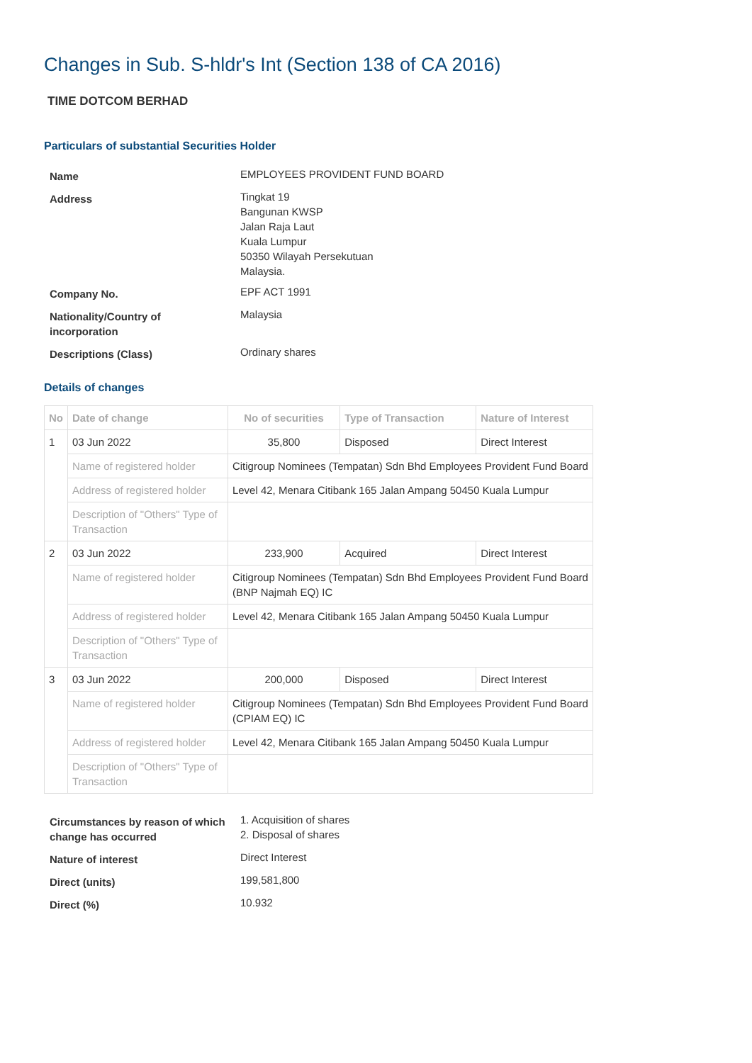Changes in Sub. S-hldr's Int (Section 138 of CA 2016)
TIME DOTCOM BERHAD
Particulars of substantial Securities Holder
| Name | EMPLOYEES PROVIDENT FUND BOARD |
| Address | Tingkat 19 Bangunan KWSP Jalan Raja Laut Kuala Lumpur 50350 Wilayah Persekutuan Malaysia. |
| Company No. | EPF ACT 1991 |
| Nationality/Country of incorporation | Malaysia |
| Descriptions (Class) | Ordinary shares |
Details of changes
| No | Date of change | No of securities | Type of Transaction | Nature of Interest |
| --- | --- | --- | --- | --- |
| 1 | 03 Jun 2022 | 35,800 | Disposed | Direct Interest |
| | Name of registered holder | Citigroup Nominees (Tempatan) Sdn Bhd Employees Provident Fund Board | | |
| | Address of registered holder | Level 42, Menara Citibank 165 Jalan Ampang 50450 Kuala Lumpur | | |
| | Description of "Others" Type of Transaction | | | |
| 2 | 03 Jun 2022 | 233,900 | Acquired | Direct Interest |
| | Name of registered holder | Citigroup Nominees (Tempatan) Sdn Bhd Employees Provident Fund Board (BNP Najmah EQ) IC | | |
| | Address of registered holder | Level 42, Menara Citibank 165 Jalan Ampang 50450 Kuala Lumpur | | |
| | Description of "Others" Type of Transaction | | | |
| 3 | 03 Jun 2022 | 200,000 | Disposed | Direct Interest |
| | Name of registered holder | Citigroup Nominees (Tempatan) Sdn Bhd Employees Provident Fund Board (CPIAM EQ) IC | | |
| | Address of registered holder | Level 42, Menara Citibank 165 Jalan Ampang 50450 Kuala Lumpur | | |
| | Description of "Others" Type of Transaction | | | |
| Circumstances by reason of which change has occurred | 1. Acquisition of shares 2. Disposal of shares |
| Nature of interest | Direct Interest |
| Direct (units) | 199,581,800 |
| Direct (%) | 10.932 |